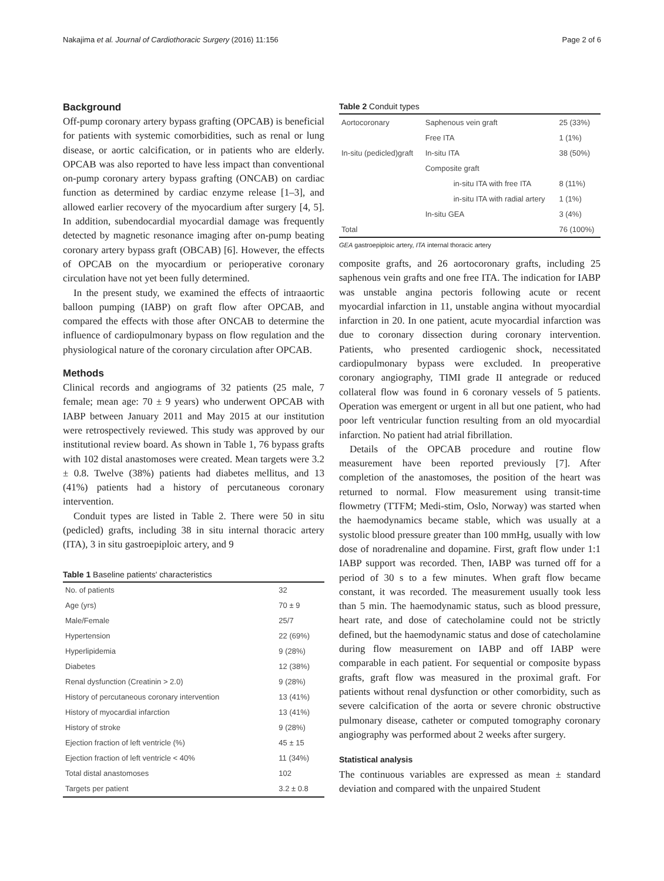Nakajima et al. Journal of Cardiothoracic Surgery (2016) 11:156 Page 2 of 6
Background
Off-pump coronary artery bypass grafting (OPCAB) is beneficial for patients with systemic comorbidities, such as renal or lung disease, or aortic calcification, or in patients who are elderly. OPCAB was also reported to have less impact than conventional on-pump coronary artery bypass grafting (ONCAB) on cardiac function as determined by cardiac enzyme release [1–3], and allowed earlier recovery of the myocardium after surgery [4, 5]. In addition, subendocardial myocardial damage was frequently detected by magnetic resonance imaging after on-pump beating coronary artery bypass graft (OBCAB) [6]. However, the effects of OPCAB on the myocardium or perioperative coronary circulation have not yet been fully determined.
In the present study, we examined the effects of intraaortic balloon pumping (IABP) on graft flow after OPCAB, and compared the effects with those after ONCAB to determine the influence of cardiopulmonary bypass on flow regulation and the physiological nature of the coronary circulation after OPCAB.
Methods
Clinical records and angiograms of 32 patients (25 male, 7 female; mean age: 70 ± 9 years) who underwent OPCAB with IABP between January 2011 and May 2015 at our institution were retrospectively reviewed. This study was approved by our institutional review board. As shown in Table 1, 76 bypass grafts with 102 distal anastomoses were created. Mean targets were 3.2 ± 0.8. Twelve (38%) patients had diabetes mellitus, and 13 (41%) patients had a history of percutaneous coronary intervention.
Conduit types are listed in Table 2. There were 50 in situ (pedicled) grafts, including 38 in situ internal thoracic artery (ITA), 3 in situ gastroepiploic artery, and 9
Table 1 Baseline patients' characteristics
| No. of patients | 32 |
| Age (yrs) | 70 ± 9 |
| Male/Female | 25/7 |
| Hypertension | 22 (69%) |
| Hyperlipidemia | 9 (28%) |
| Diabetes | 12 (38%) |
| Renal dysfunction (Creatinin > 2.0) | 9 (28%) |
| History of percutaneous coronary intervention | 13 (41%) |
| History of myocardial infarction | 13 (41%) |
| History of stroke | 9 (28%) |
| Ejection fraction of left ventricle (%) | 45 ± 15 |
| Ejection fraction of left ventricle < 40% | 11 (34%) |
| Total distal anastomoses | 102 |
| Targets per patient | 3.2 ± 0.8 |
Table 2 Conduit types
| Aortocoronary | Saphenous vein graft | | 25 (33%) |
| | Free ITA | | 1 (1%) |
| In-situ (pedicled)graft | In-situ ITA | | 38 (50%) |
| | Composite graft | | |
| | | in-situ ITA with free ITA | 8 (11%) |
| | | in-situ ITA with radial artery | 1 (1%) |
| | In-situ GEA | | 3 (4%) |
| Total | | | 76 (100%) |
GEA gastroepiploic artery, ITA internal thoracic artery
composite grafts, and 26 aortocoronary grafts, including 25 saphenous vein grafts and one free ITA. The indication for IABP was unstable angina pectoris following acute or recent myocardial infarction in 11, unstable angina without myocardial infarction in 20. In one patient, acute myocardial infarction was due to coronary dissection during coronary intervention. Patients, who presented cardiogenic shock, necessitated cardiopulmonary bypass were excluded. In preoperative coronary angiography, TIMI grade II antegrade or reduced collateral flow was found in 6 coronary vessels of 5 patients. Operation was emergent or urgent in all but one patient, who had poor left ventricular function resulting from an old myocardial infarction. No patient had atrial fibrillation.
Details of the OPCAB procedure and routine flow measurement have been reported previously [7]. After completion of the anastomoses, the position of the heart was returned to normal. Flow measurement using transit-time flowmetry (TTFM; Medi-stim, Oslo, Norway) was started when the haemodynamics became stable, which was usually at a systolic blood pressure greater than 100 mmHg, usually with low dose of noradrenaline and dopamine. First, graft flow under 1:1 IABP support was recorded. Then, IABP was turned off for a period of 30 s to a few minutes. When graft flow became constant, it was recorded. The measurement usually took less than 5 min. The haemodynamic status, such as blood pressure, heart rate, and dose of catecholamine could not be strictly defined, but the haemodynamic status and dose of catecholamine during flow measurement on IABP and off IABP were comparable in each patient. For sequential or composite bypass grafts, graft flow was measured in the proximal graft. For patients without renal dysfunction or other comorbidity, such as severe calcification of the aorta or severe chronic obstructive pulmonary disease, catheter or computed tomography coronary angiography was performed about 2 weeks after surgery.
Statistical analysis
The continuous variables are expressed as mean ± standard deviation and compared with the unpaired Student